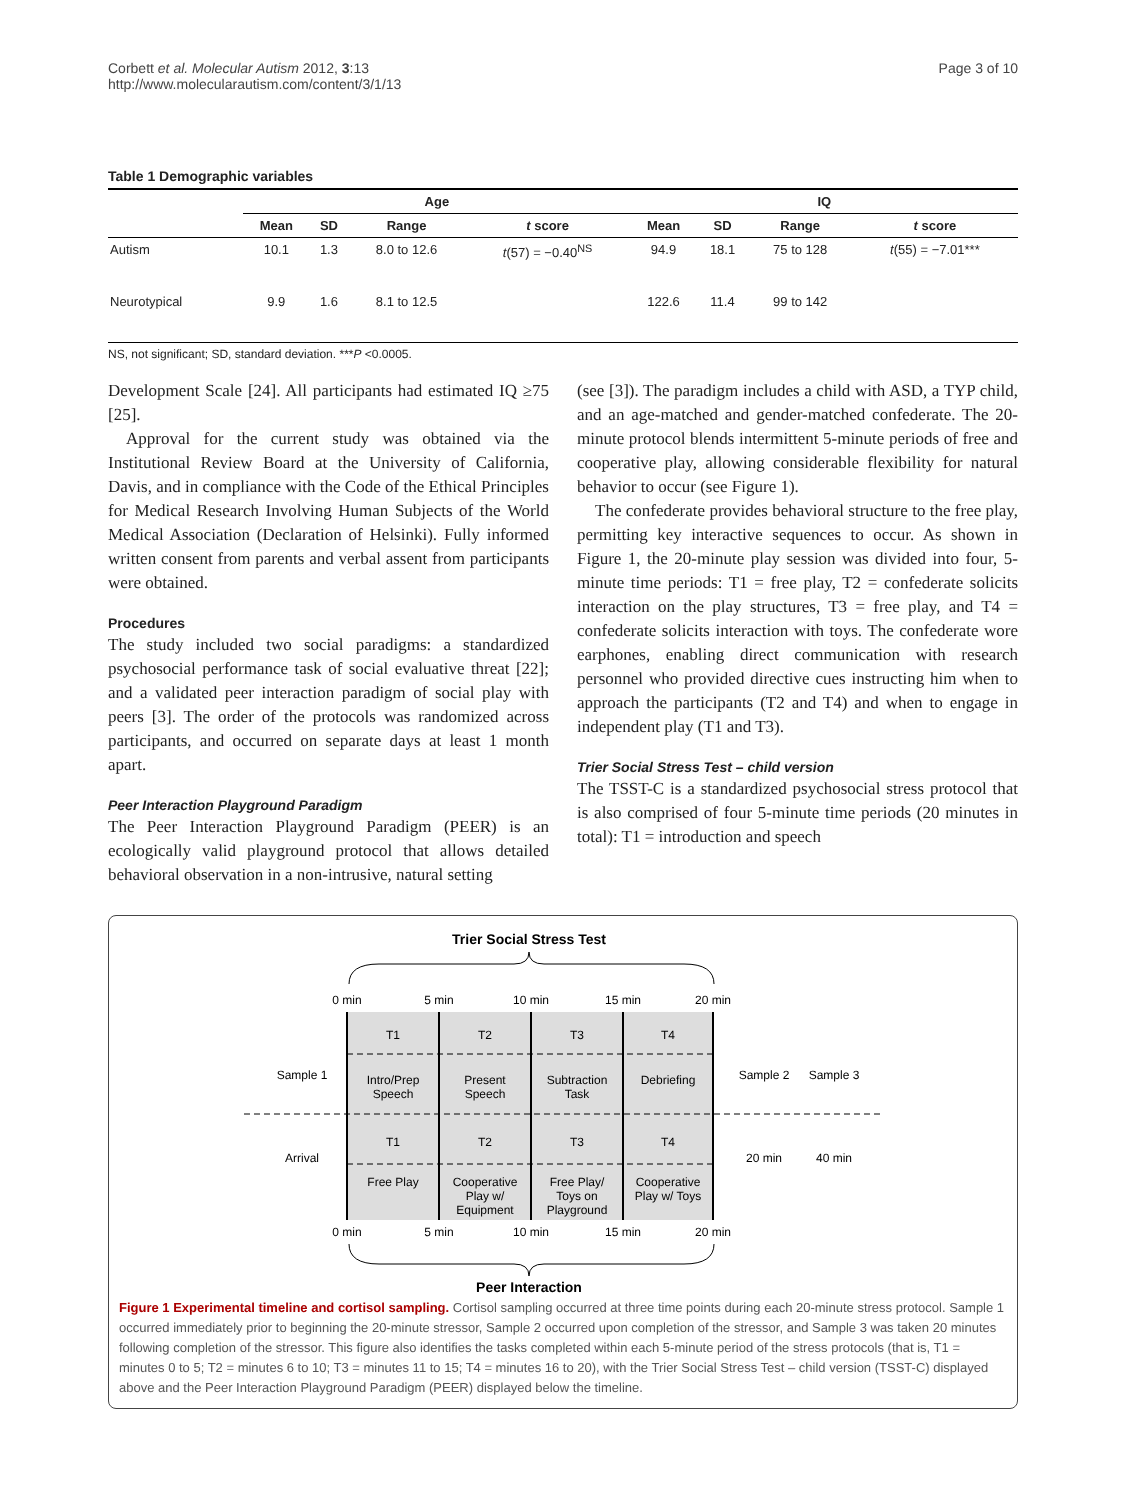Corbett et al. Molecular Autism 2012, 3:13
http://www.molecularautism.com/content/3/1/13
Page 3 of 10
Table 1 Demographic variables
| | Age | | | | IQ | | | |
| --- | --- | --- | --- | --- | --- | --- | --- | --- |
| | Mean | SD | Range | t score | Mean | SD | Range | t score |
| Autism | 10.1 | 1.3 | 8.0 to 12.6 | t (57) = −0.40<sup>NS</sup> | 94.9 | 18.1 | 75 to 128 | t (55) = −7.01*** |
| Neurotypical | 9.9 | 1.6 | 8.1 to 12.5 | | 122.6 | 11.4 | 99 to 142 | |
NS, not significant; SD, standard deviation. ***P <0.0005.
Development Scale [24]. All participants had estimated IQ ≥75 [25].
Approval for the current study was obtained via the Institutional Review Board at the University of California, Davis, and in compliance with the Code of the Ethical Principles for Medical Research Involving Human Subjects of the World Medical Association (Declaration of Helsinki). Fully informed written consent from parents and verbal assent from participants were obtained.
Procedures
The study included two social paradigms: a standardized psychosocial performance task of social evaluative threat [22]; and a validated peer interaction paradigm of social play with peers [3]. The order of the protocols was randomized across participants, and occurred on separate days at least 1 month apart.
Peer Interaction Playground Paradigm
The Peer Interaction Playground Paradigm (PEER) is an ecologically valid playground protocol that allows detailed behavioral observation in a non-intrusive, natural setting
(see [3]). The paradigm includes a child with ASD, a TYP child, and an age-matched and gender-matched confederate. The 20-minute protocol blends intermittent 5-minute periods of free and cooperative play, allowing considerable flexibility for natural behavior to occur (see Figure 1).
The confederate provides behavioral structure to the free play, permitting key interactive sequences to occur. As shown in Figure 1, the 20-minute play session was divided into four, 5-minute time periods: T1 = free play, T2 = confederate solicits interaction on the play structures, T3 = free play, and T4 = confederate solicits interaction with toys. The confederate wore earphones, enabling direct communication with research personnel who provided directive cues instructing him when to approach the participants (T2 and T4) and when to engage in independent play (T1 and T3).
Trier Social Stress Test – child version
The TSST-C is a standardized psychosocial stress protocol that is also comprised of four 5-minute time periods (20 minutes in total): T1 = introduction and speech
Trier Social Stress Test
0 min
5 min
10 min
15 min
20 min
T1
T2
T3
T4
Intro/Prep
Speech
Present
Speech
Subtraction
Task
Debriefing
T1
T2
T3
T4
Free Play
Cooperative
Play w/
Equipment
Free Play/
Toys on
Playground
Cooperative
Play w/ Toys
Sample 1
Arrival
Sample 2
20 min
Sample 3
40 min
0 min
5 min
10 min
15 min
20 min
Peer Interaction
Figure 1 Experimental timeline and cortisol sampling. Cortisol sampling occurred at three time points during each 20-minute stress protocol. Sample 1 occurred immediately prior to beginning the 20-minute stressor, Sample 2 occurred upon completion of the stressor, and Sample 3 was taken 20 minutes following completion of the stressor. This figure also identifies the tasks completed within each 5-minute period of the stress protocols (that is, T1 = minutes 0 to 5; T2 = minutes 6 to 10; T3 = minutes 11 to 15; T4 = minutes 16 to 20), with the Trier Social Stress Test – child version (TSST-C) displayed above and the Peer Interaction Playground Paradigm (PEER) displayed below the timeline.